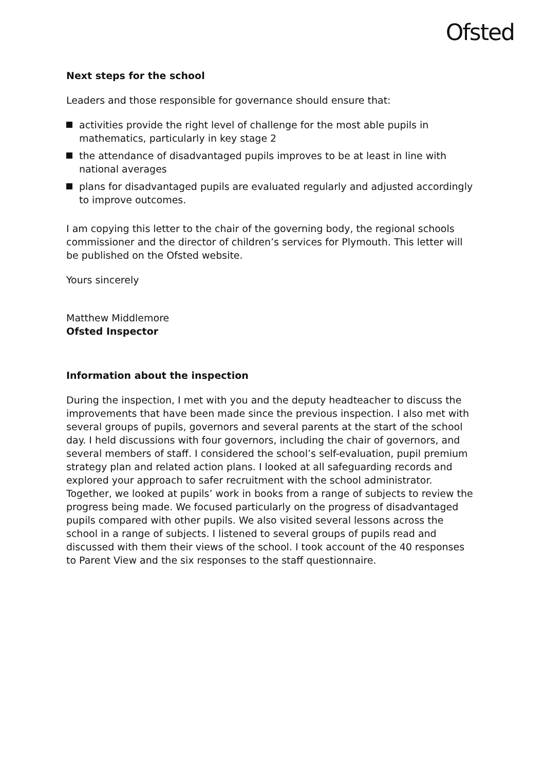Ofsted
Next steps for the school
Leaders and those responsible for governance should ensure that:
activities provide the right level of challenge for the most able pupils in mathematics, particularly in key stage 2
the attendance of disadvantaged pupils improves to be at least in line with national averages
plans for disadvantaged pupils are evaluated regularly and adjusted accordingly to improve outcomes.
I am copying this letter to the chair of the governing body, the regional schools commissioner and the director of children’s services for Plymouth. This letter will be published on the Ofsted website.
Yours sincerely
Matthew Middlemore
Ofsted Inspector
Information about the inspection
During the inspection, I met with you and the deputy headteacher to discuss the improvements that have been made since the previous inspection. I also met with several groups of pupils, governors and several parents at the start of the school day. I held discussions with four governors, including the chair of governors, and several members of staff. I considered the school’s self-evaluation, pupil premium strategy plan and related action plans. I looked at all safeguarding records and explored your approach to safer recruitment with the school administrator. Together, we looked at pupils’ work in books from a range of subjects to review the progress being made. We focused particularly on the progress of disadvantaged pupils compared with other pupils. We also visited several lessons across the school in a range of subjects. I listened to several groups of pupils read and discussed with them their views of the school. I took account of the 40 responses to Parent View and the six responses to the staff questionnaire.